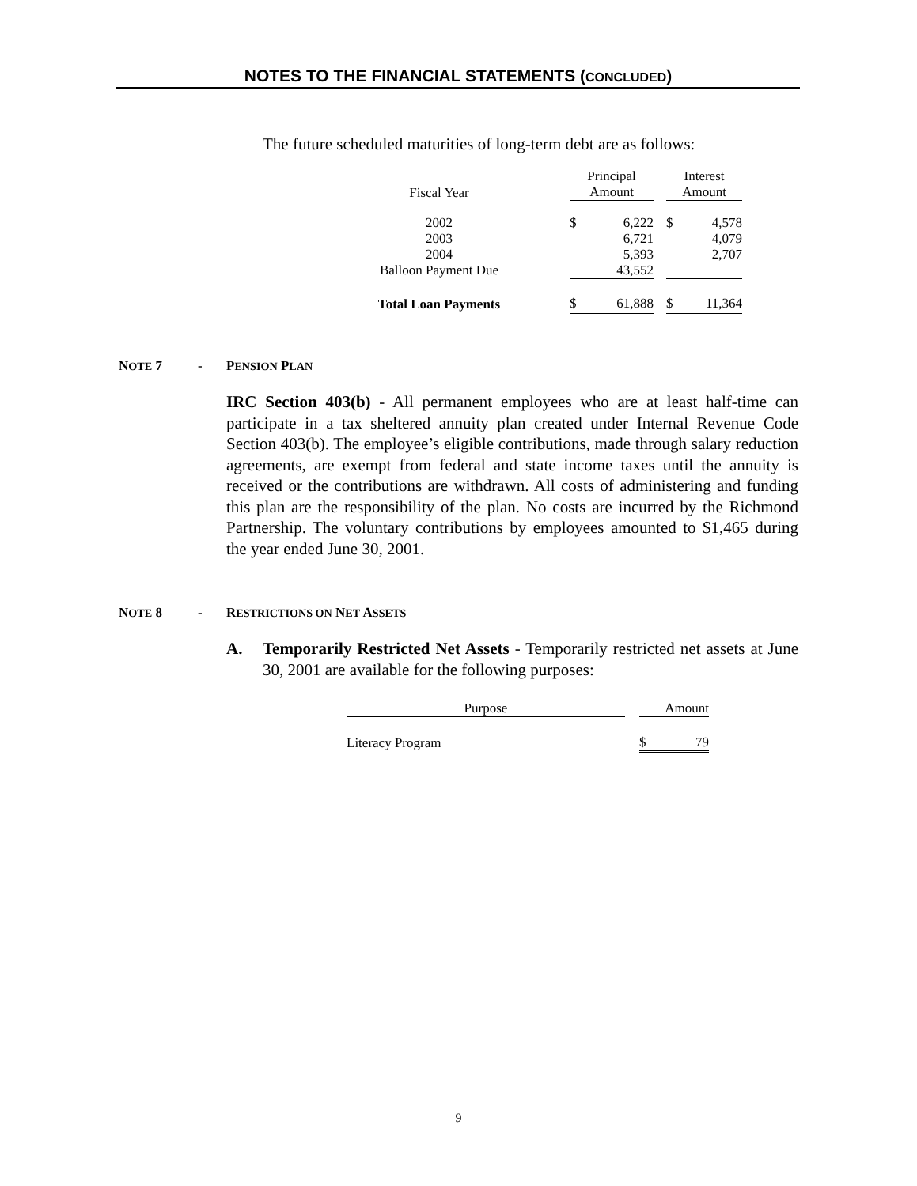NOTES TO THE FINANCIAL STATEMENTS (CONCLUDED)
The future scheduled maturities of long-term debt are as follows:
| Fiscal Year | | Principal Amount | | | Interest Amount | |
| --- | --- | --- | --- | --- | --- | --- |
| 2002 | | $ | 6,222 | | $ | 4,578 |
| 2003 | | | 6,721 | | | 4,079 |
| 2004 | | | 5,393 | | | 2,707 |
| Balloon Payment Due | | | 43,552 | | | |
| Total Loan Payments | | $ | 61,888 | | $ | 11,364 |
NOTE 7 - PENSION PLAN
IRC Section 403(b) - All permanent employees who are at least half-time can participate in a tax sheltered annuity plan created under Internal Revenue Code Section 403(b). The employee’s eligible contributions, made through salary reduction agreements, are exempt from federal and state income taxes until the annuity is received or the contributions are withdrawn. All costs of administering and funding this plan are the responsibility of the plan. No costs are incurred by the Richmond Partnership. The voluntary contributions by employees amounted to $1,465 during the year ended June 30, 2001.
NOTE 8 - RESTRICTIONS ON NET ASSETS
A. Temporarily Restricted Net Assets - Temporarily restricted net assets at June 30, 2001 are available for the following purposes:
| Purpose | | Amount | |
| --- | --- | --- | --- |
| Literacy Program | | $ | 79 |
9